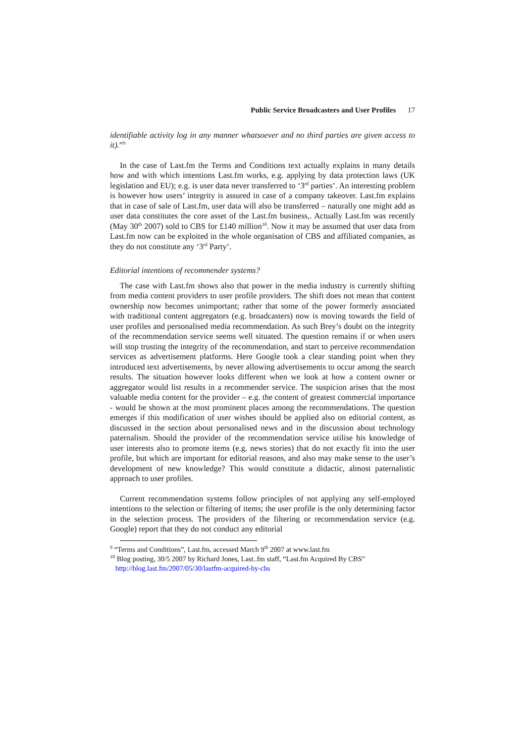Public Service Broadcasters and User Profiles 17
identifiable activity log in any manner whatsoever and no third parties are given access to it).”<sup>9</sup>
In the case of Last.fm the Terms and Conditions text actually explains in many details how and with which intentions Last.fm works, e.g. applying by data protection laws (UK legislation and EU); e.g. is user data never transferred to ‘3<sup>rd</sup> parties’. An interesting problem is however how users’ integrity is assured in case of a company takeover. Last.fm explains that in case of sale of Last.fm, user data will also be transferred – naturally one might add as user data constitutes the core asset of the Last.fm business,. Actually Last.fm was recently (May 30<sup>th</sup> 2007) sold to CBS for £140 million<sup>10</sup>. Now it may be assumed that user data from Last.fm now can be exploited in the whole organisation of CBS and affiliated companies, as they do not constitute any ‘3<sup>rd</sup> Party’.
Editorial intentions of recommender systems?
The case with Last.fm shows also that power in the media industry is currently shifting from media content providers to user profile providers. The shift does not mean that content ownership now becomes unimportant; rather that some of the power formerly associated with traditional content aggregators (e.g. broadcasters) now is moving towards the field of user profiles and personalised media recommendation. As such Brey’s doubt on the integrity of the recommendation service seems well situated. The question remains if or when users will stop trusting the integrity of the recommendation, and start to perceive recommendation services as advertisement platforms. Here Google took a clear standing point when they introduced text advertisements, by never allowing advertisements to occur among the search results. The situation however looks different when we look at how a content owner or aggregator would list results in a recommender service. The suspicion arises that the most valuable media content for the provider – e.g. the content of greatest commercial importance - would be shown at the most prominent places among the recommendations. The question emerges if this modification of user wishes should be applied also on editorial content, as discussed in the section about personalised news and in the discussion about technology paternalism. Should the provider of the recommendation service utilise his knowledge of user interests also to promote items (e.g. news stories) that do not exactly fit into the user profile, but which are important for editorial reasons, and also may make sense to the user’s development of new knowledge? This would constitute a didactic, almost paternalistic approach to user profiles.
Current recommendation systems follow principles of not applying any self-employed intentions to the selection or filtering of items; the user profile is the only determining factor in the selection process. The providers of the filtering or recommendation service (e.g. Google) report that they do not conduct any editorial
<sup>9</sup> “Terms and Conditions”, Last.fm, accessed March 9<sup>th</sup> 2007 at www.last.fm
<sup>10</sup> Blog posting, 30/5 2007 by Richard Jones, Last..fm staff, “Last.fm Acquired By CBS”
http://blog.last.fm/2007/05/30/lastfm-acquired-by-cbs